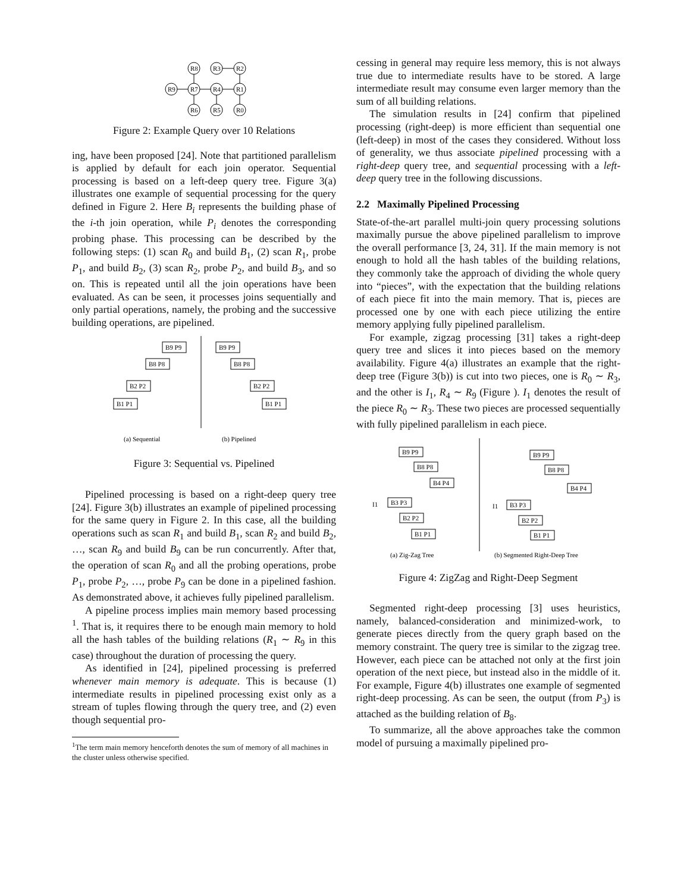R9
R8
R7
R6
R3
R4
R5
R2
R1
R0
Figure 2: Example Query over 10 Relations
ing, have been proposed [24]. Note that partitioned parallelism is applied by default for each join operator. Sequential processing is based on a left-deep query tree. Figure 3(a) illustrates one example of sequential processing for the query defined in Figure 2. Here B<sub>i</sub> represents the building phase of the i-th join operation, while P<sub>i</sub> denotes the corresponding probing phase. This processing can be described by the following steps: (1) scan R<sub>0</sub> and build B<sub>1</sub>, (2) scan R<sub>1</sub>, probe P<sub>1</sub>, and build B<sub>2</sub>, (3) scan R<sub>2</sub>, probe P<sub>2</sub>, and build B<sub>3</sub>, and so on. This is repeated until all the join operations have been evaluated. As can be seen, it processes joins sequentially and only partial operations, namely, the probing and the successive building operations, are pipelined.
B9 P9
B8 P8
B2 P2
B1 P1
B9 P9
B8 P8
B2 P2
B1 P1
(a) Sequential
(b) Pipelined
Figure 3: Sequential vs. Pipelined
Pipelined processing is based on a right-deep query tree [24]. Figure 3(b) illustrates an example of pipelined processing for the same query in Figure 2. In this case, all the building operations such as scan R<sub>1</sub> and build B<sub>1</sub>, scan R<sub>2</sub> and build B<sub>2</sub>, …, scan R<sub>9</sub> and build B<sub>9</sub> can be run concurrently. After that, the operation of scan R<sub>0</sub> and all the probing operations, probe P<sub>1</sub>, probe P<sub>2</sub>, …, probe P<sub>9</sub> can be done in a pipelined fashion. As demonstrated above, it achieves fully pipelined parallelism.
A pipeline process implies main memory based processing <sup>1</sup>. That is, it requires there to be enough main memory to hold all the hash tables of the building relations (R<sub>1</sub> ∼ R<sub>9</sub> in this case) throughout the duration of processing the query.
As identified in [24], pipelined processing is preferred whenever main memory is adequate. This is because (1) intermediate results in pipelined processing exist only as a stream of tuples flowing through the query tree, and (2) even though sequential pro-
<sup>1</sup> The term main memory henceforth denotes the sum of memory of all machines in the cluster unless otherwise specified.
cessing in general may require less memory, this is not always true due to intermediate results have to be stored. A large intermediate result may consume even larger memory than the sum of all building relations.
The simulation results in [24] confirm that pipelined processing (right-deep) is more efficient than sequential one (left-deep) in most of the cases they considered. Without loss of generality, we thus associate pipelined processing with a right-deep query tree, and sequential processing with a left-deep query tree in the following discussions.
2.2 Maximally Pipelined Processing
State-of-the-art parallel multi-join query processing solutions maximally pursue the above pipelined parallelism to improve the overall performance [3, 24, 31]. If the main memory is not enough to hold all the hash tables of the building relations, they commonly take the approach of dividing the whole query into “pieces”, with the expectation that the building relations of each piece fit into the main memory. That is, pieces are processed one by one with each piece utilizing the entire memory applying fully pipelined parallelism.
For example, zigzag processing [31] takes a right-deep query tree and slices it into pieces based on the memory availability. Figure 4(a) illustrates an example that the right-deep tree (Figure 3(b)) is cut into two pieces, one is R<sub>0</sub> ∼ R<sub>3</sub>, and the other is I<sub>1</sub>, R<sub>4</sub> ∼ R<sub>9</sub> (Figure ). I<sub>1</sub> denotes the result of the piece R<sub>0</sub> ∼ R<sub>3</sub>. These two pieces are processed sequentially with fully pipelined parallelism in each piece.
B9 P9
B8 P8
B4 P4
B3 P3
B2 P2
B1 P1
I1
B9 P9
B8 P8
B4 P4
B3 P3
B2 P2
B1 P1
I1
(a) Zig-Zag Tree
(b) Segmented Right-Deep Tree
Figure 4: ZigZag and Right-Deep Segment
Segmented right-deep processing [3] uses heuristics, namely, balanced-consideration and minimized-work, to generate pieces directly from the query graph based on the memory constraint. The query tree is similar to the zigzag tree. However, each piece can be attached not only at the first join operation of the next piece, but instead also in the middle of it. For example, Figure 4(b) illustrates one example of segmented right-deep processing. As can be seen, the output (from P<sub>3</sub>) is attached as the building relation of B<sub>8</sub>.
To summarize, all the above approaches take the common model of pursuing a maximally pipelined pro-